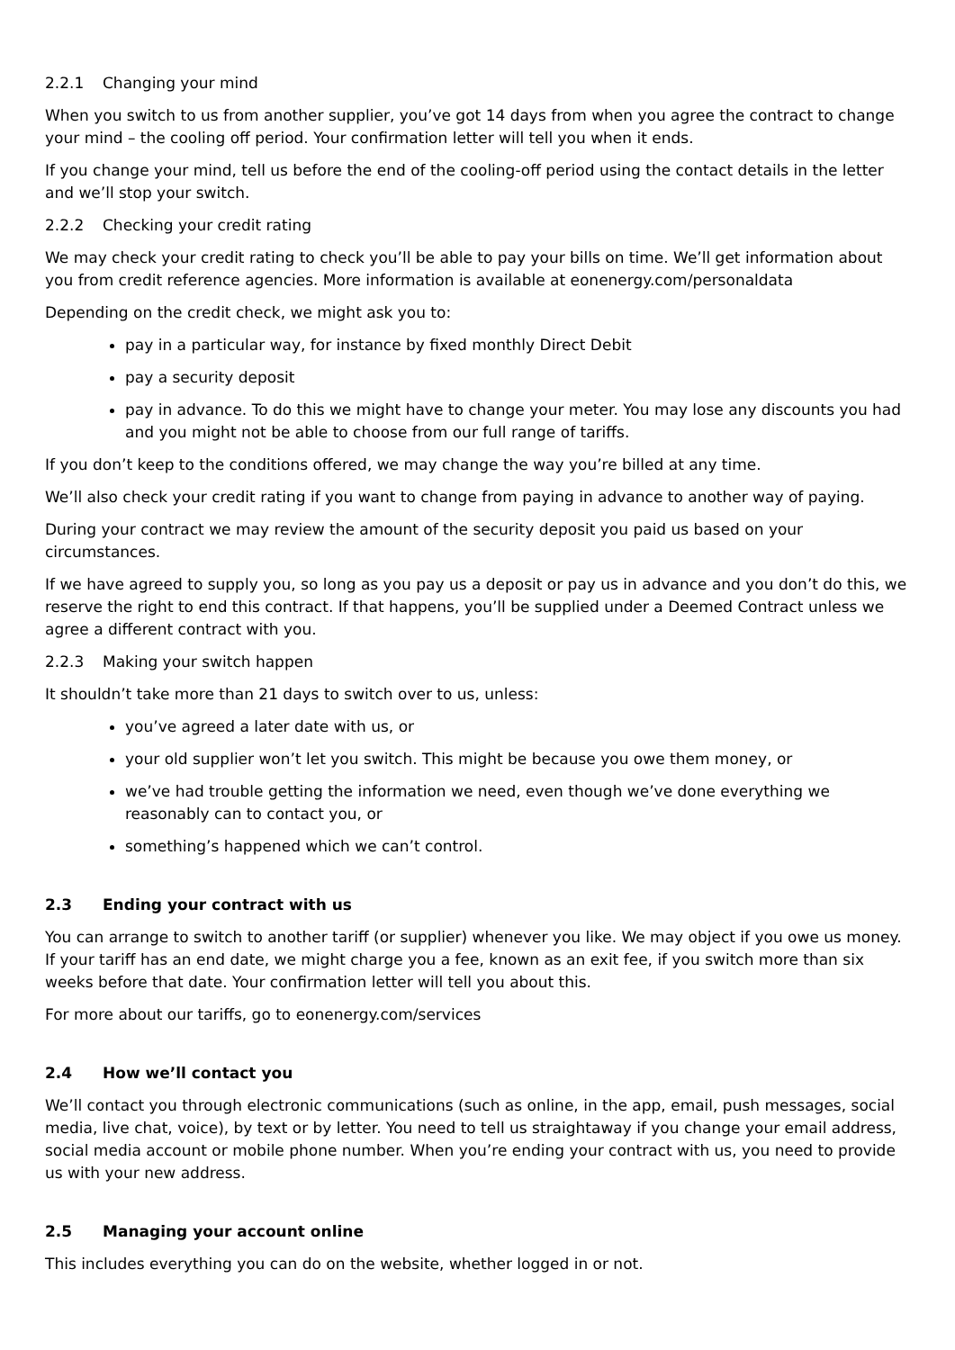2.2.1 Changing your mind
When you switch to us from another supplier, you’ve got 14 days from when you agree the contract to change your mind – the cooling off period. Your confirmation letter will tell you when it ends.
If you change your mind, tell us before the end of the cooling-off period using the contact details in the letter and we’ll stop your switch.
2.2.2 Checking your credit rating
We may check your credit rating to check you’ll be able to pay your bills on time. We’ll get information about you from credit reference agencies. More information is available at eonenergy.com/personaldata
Depending on the credit check, we might ask you to:
pay in a particular way, for instance by fixed monthly Direct Debit
pay a security deposit
pay in advance. To do this we might have to change your meter. You may lose any discounts you had and you might not be able to choose from our full range of tariffs.
If you don’t keep to the conditions offered, we may change the way you’re billed at any time.
We’ll also check your credit rating if you want to change from paying in advance to another way of paying.
During your contract we may review the amount of the security deposit you paid us based on your circumstances.
If we have agreed to supply you, so long as you pay us a deposit or pay us in advance and you don’t do this, we reserve the right to end this contract. If that happens, you’ll be supplied under a Deemed Contract unless we agree a different contract with you.
2.2.3 Making your switch happen
It shouldn’t take more than 21 days to switch over to us, unless:
you’ve agreed a later date with us, or
your old supplier won’t let you switch. This might be because you owe them money, or
we’ve had trouble getting the information we need, even though we’ve done everything we reasonably can to contact you, or
something’s happened which we can’t control.
2.3 Ending your contract with us
You can arrange to switch to another tariff (or supplier) whenever you like. We may object if you owe us money. If your tariff has an end date, we might charge you a fee, known as an exit fee, if you switch more than six weeks before that date. Your confirmation letter will tell you about this.
For more about our tariffs, go to eonenergy.com/services
2.4 How we’ll contact you
We’ll contact you through electronic communications (such as online, in the app, email, push messages, social media, live chat, voice), by text or by letter. You need to tell us straightaway if you change your email address, social media account or mobile phone number. When you’re ending your contract with us, you need to provide us with your new address.
2.5 Managing your account online
This includes everything you can do on the website, whether logged in or not.